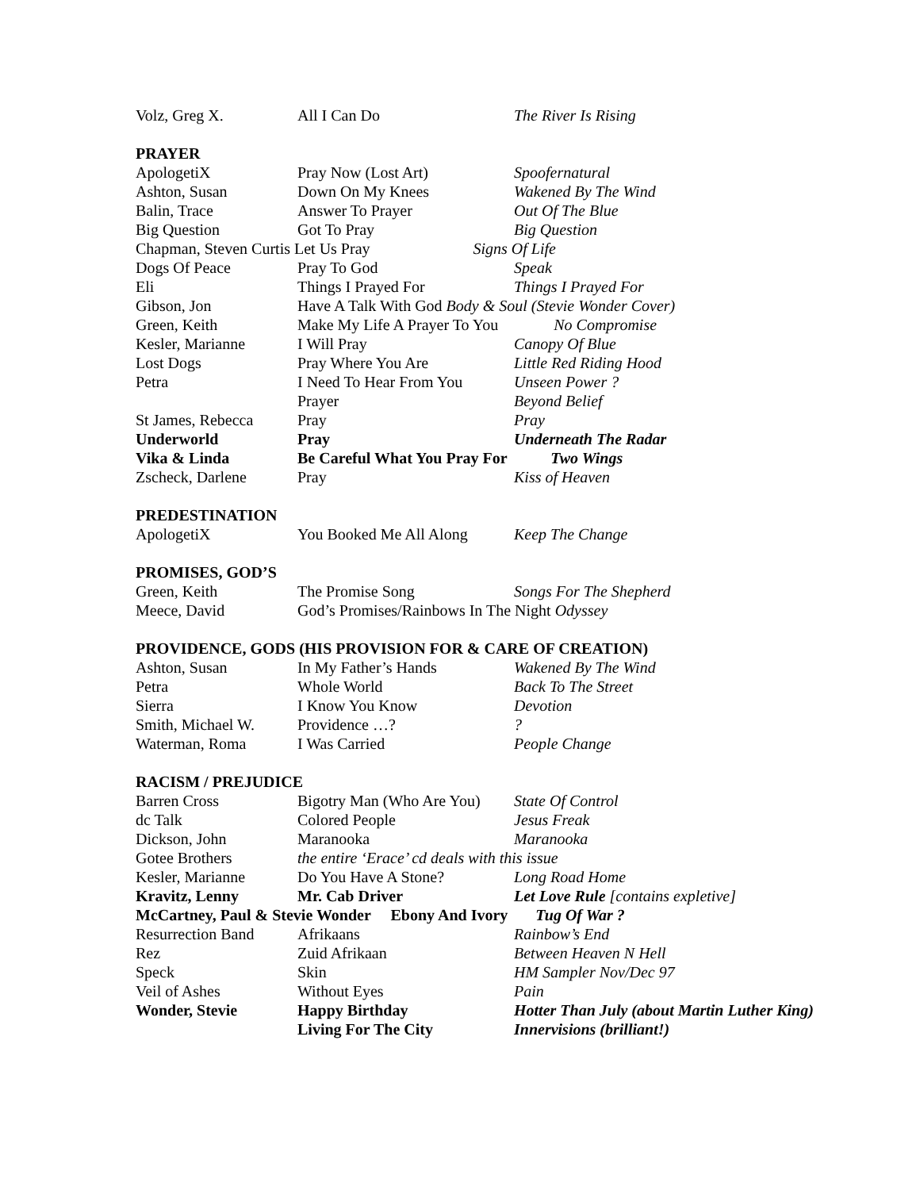| Volz, Greg X. | All I Can Do | The River Is Rising |
PRAYER
| ApologetiX | Pray Now (Lost Art) | Spoofernatural |
| Ashton, Susan | Down On My Knees | Wakened By The Wind |
| Balin, Trace | Answer To Prayer | Out Of The Blue |
| Big Question | Got To Pray | Big Question |
| Chapman, Steven Curtis Let Us Pray Signs Of Life | | |
| Dogs Of Peace | Pray To God | Speak |
| Eli | Things I Prayed For | Things I Prayed For |
| Gibson, Jon | Have A Talk With God Body & Soul (Stevie Wonder Cover) | |
| Green, Keith | Make My Life A Prayer To You No Compromise | |
| Kesler, Marianne | I Will Pray | Canopy Of Blue |
| Lost Dogs | Pray Where You Are | Little Red Riding Hood |
| Petra | I Need To Hear From You | Unseen Power ? |
| | Prayer | Beyond Belief |
| St James, Rebecca | Pray | Pray |
| Underworld | Pray | Underneath The Radar |
| Vika & Linda | Be Careful What You Pray For Two Wings | |
| Zscheck, Darlene | Pray | Kiss of Heaven |
PREDESTINATION
| ApologetiX | You Booked Me All Along | Keep The Change |
PROMISES, GOD’S
| Green, Keith | The Promise Song | Songs For The Shepherd |
| Meece, David | God’s Promises/Rainbows In The Night Odyssey | |
PROVIDENCE, GODS (HIS PROVISION FOR & CARE OF CREATION)
| Ashton, Susan | In My Father’s Hands | Wakened By The Wind |
| Petra | Whole World | Back To The Street |
| Sierra | I Know You Know | Devotion |
| Smith, Michael W. | Providence …? | ? |
| Waterman, Roma | I Was Carried | People Change |
RACISM / PREJUDICE
| Barren Cross | Bigotry Man (Who Are You) | State Of Control |
| dc Talk | Colored People | Jesus Freak |
| Dickson, John | Maranooka | Maranooka |
| Gotee Brothers | the entire ‘Erace’ cd deals with this issue | |
| Kesler, Marianne | Do You Have A Stone? | Long Road Home |
| Kravitz, Lenny | Mr. Cab Driver | Let Love Rule [contains expletive] |
| McCartney, Paul & Stevie Wonder Ebony And Ivory Tug Of War ? | | |
| Resurrection Band | Afrikaans | Rainbow’s End |
| Rez | Zuid Afrikaan | Between Heaven N Hell |
| Speck | Skin | HM Sampler Nov/Dec 97 |
| Veil of Ashes | Without Eyes | Pain |
| Wonder, Stevie | Happy Birthday | Hotter Than July (about Martin Luther King) |
| | Living For The City | Innervisions (brilliant!) |